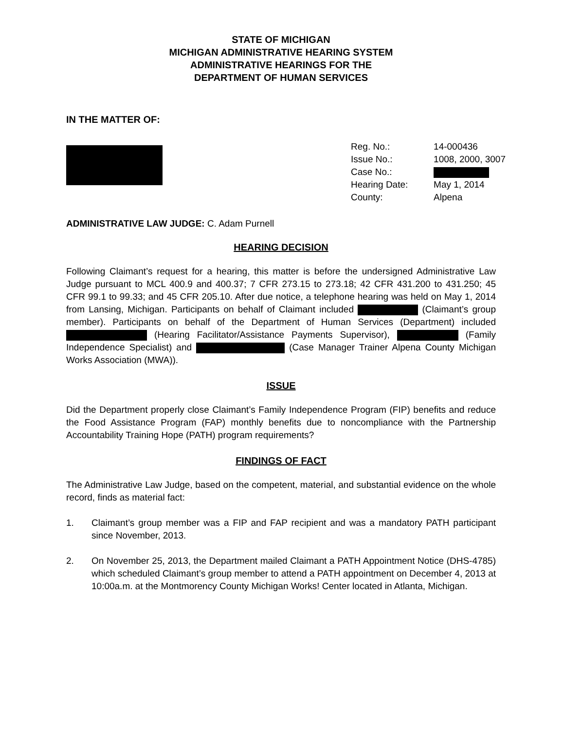STATE OF MICHIGAN
MICHIGAN ADMINISTRATIVE HEARING SYSTEM
ADMINISTRATIVE HEARINGS FOR THE
DEPARTMENT OF HUMAN SERVICES
IN THE MATTER OF:
| Reg. No.: | 14-000436 |
| Issue No.: | 1008, 2000, 3007 |
| Case No.: | |
| Hearing Date: | May 1, 2014 |
| County: | Alpena |
ADMINISTRATIVE LAW JUDGE: C. Adam Purnell
HEARING DECISION
Following Claimant’s request for a hearing, this matter is before the undersigned Administrative Law Judge pursuant to MCL 400.9 and 400.37; 7 CFR 273.15 to 273.18; 42 CFR 431.200 to 431.250; 45 CFR 99.1 to 99.33; and 45 CFR 205.10. After due notice, a telephone hearing was held on May 1, 2014 from Lansing, Michigan. Participants on behalf of Claimant included (Claimant’s group member). Participants on behalf of the Department of Human Services (Department) included (Hearing Facilitator/Assistance Payments Supervisor), (Family Independence Specialist) and (Case Manager Trainer Alpena County Michigan Works Association (MWA)).
ISSUE
Did the Department properly close Claimant’s Family Independence Program (FIP) benefits and reduce the Food Assistance Program (FAP) monthly benefits due to noncompliance with the Partnership Accountability Training Hope (PATH) program requirements?
FINDINGS OF FACT
The Administrative Law Judge, based on the competent, material, and substantial evidence on the whole record, finds as material fact:
1. Claimant’s group member was a FIP and FAP recipient and was a mandatory PATH participant since November, 2013.
2. On November 25, 2013, the Department mailed Claimant a PATH Appointment Notice (DHS-4785) which scheduled Claimant’s group member to attend a PATH appointment on December 4, 2013 at 10:00a.m. at the Montmorency County Michigan Works! Center located in Atlanta, Michigan.